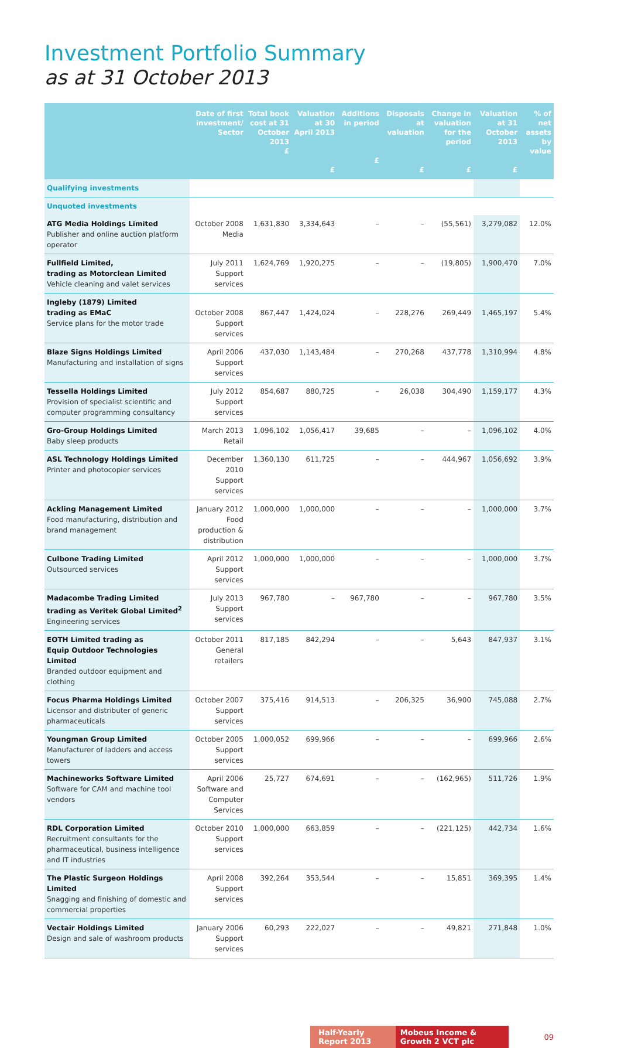Investment Portfolio Summary
as at 31 October 2013
| | Date of first investment/ Sector | Total book cost at 31 October 2013 £ | Valuation at 30 April 2013 £ | Additions in period £ | Disposals at valuation £ | Change in valuation for the period £ | Valuation at 31 October 2013 £ | % of net assets by value |
| --- | --- | --- | --- | --- | --- | --- | --- | --- |
| Qualifying investments | | | | | | | | |
| Unquoted investments | | | | | | | | |
| ATG Media Holdings Limited Publisher and online auction platform operator | October 2008 Media | 1,631,830 | 3,334,643 | – | – | (55,561) | 3,279,082 | 12.0% |
| Fullfield Limited, trading as Motorclean Limited Vehicle cleaning and valet services | July 2011 Support services | 1,624,769 | 1,920,275 | – | – | (19,805) | 1,900,470 | 7.0% |
| Ingleby (1879) Limited trading as EMaC Service plans for the motor trade | October 2008 Support services | 867,447 | 1,424,024 | – | 228,276 | 269,449 | 1,465,197 | 5.4% |
| Blaze Signs Holdings Limited Manufacturing and installation of signs | April 2006 Support services | 437,030 | 1,143,484 | – | 270,268 | 437,778 | 1,310,994 | 4.8% |
| Tessella Holdings Limited Provision of specialist scientific and computer programming consultancy | July 2012 Support services | 854,687 | 880,725 | – | 26,038 | 304,490 | 1,159,177 | 4.3% |
| Gro-Group Holdings Limited Baby sleep products | March 2013 Retail | 1,096,102 | 1,056,417 | 39,685 | – | – | 1,096,102 | 4.0% |
| ASL Technology Holdings Limited Printer and photocopier services | December 2010 Support services | 1,360,130 | 611,725 | – | – | 444,967 | 1,056,692 | 3.9% |
| Ackling Management Limited Food manufacturing, distribution and brand management | January 2012 Food production & distribution | 1,000,000 | 1,000,000 | – | – | – | 1,000,000 | 3.7% |
| Culbone Trading Limited Outsourced services | April 2012 Support services | 1,000,000 | 1,000,000 | – | – | – | 1,000,000 | 3.7% |
| Madacombe Trading Limited trading as Veritek Global Limited<sup>2</sup> Engineering services | July 2013 Support services | 967,780 | – | 967,780 | – | – | 967,780 | 3.5% |
| EOTH Limited trading as Equip Outdoor Technologies Limited Branded outdoor equipment and clothing | October 2011 General retailers | 817,185 | 842,294 | – | – | 5,643 | 847,937 | 3.1% |
| Focus Pharma Holdings Limited Licensor and distributer of generic pharmaceuticals | October 2007 Support services | 375,416 | 914,513 | – | 206,325 | 36,900 | 745,088 | 2.7% |
| Youngman Group Limited Manufacturer of ladders and access towers | October 2005 Support services | 1,000,052 | 699,966 | – | – | – | 699,966 | 2.6% |
| Machineworks Software Limited Software for CAM and machine tool vendors | April 2006 Software and Computer Services | 25,727 | 674,691 | – | – | (162,965) | 511,726 | 1.9% |
| RDL Corporation Limited Recruitment consultants for the pharmaceutical, business intelligence and IT industries | October 2010 Support services | 1,000,000 | 663,859 | – | – | (221,125) | 442,734 | 1.6% |
| The Plastic Surgeon Holdings Limited Snagging and finishing of domestic and commercial properties | April 2008 Support services | 392,264 | 353,544 | – | – | 15,851 | 369,395 | 1.4% |
| Vectair Holdings Limited Design and sale of washroom products | January 2006 Support services | 60,293 | 222,027 | – | – | 49,821 | 271,848 | 1.0% |
Half-Yearly Report 2013 Mobeus Income & Growth 2 VCT plc 09